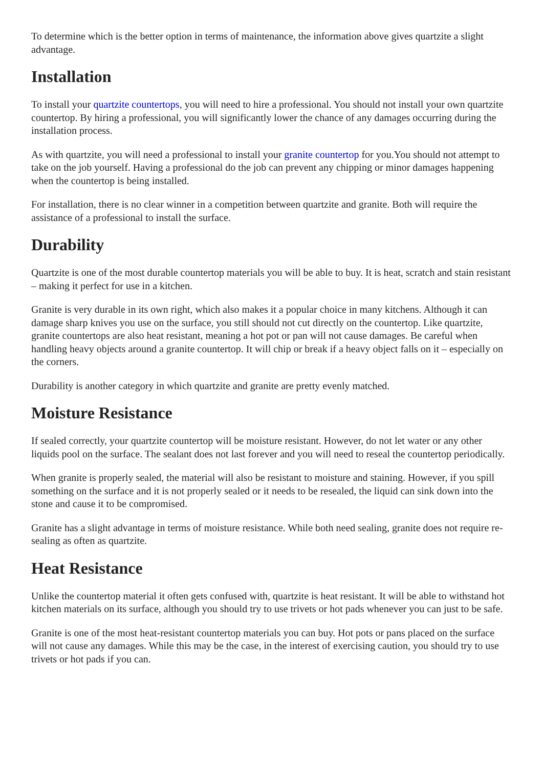To determine which is the better option in terms of maintenance, the information above gives quartzite a slight advantage.
Installation
To install your quartzite countertops, you will need to hire a professional. You should not install your own quartzite countertop. By hiring a professional, you will significantly lower the chance of any damages occurring during the installation process.
As with quartzite, you will need a professional to install your granite countertop for you.You should not attempt to take on the job yourself. Having a professional do the job can prevent any chipping or minor damages happening when the countertop is being installed.
For installation, there is no clear winner in a competition between quartzite and granite. Both will require the assistance of a professional to install the surface.
Durability
Quartzite is one of the most durable countertop materials you will be able to buy. It is heat, scratch and stain resistant – making it perfect for use in a kitchen.
Granite is very durable in its own right, which also makes it a popular choice in many kitchens. Although it can damage sharp knives you use on the surface, you still should not cut directly on the countertop. Like quartzite, granite countertops are also heat resistant, meaning a hot pot or pan will not cause damages. Be careful when handling heavy objects around a granite countertop. It will chip or break if a heavy object falls on it – especially on the corners.
Durability is another category in which quartzite and granite are pretty evenly matched.
Moisture Resistance
If sealed correctly, your quartzite countertop will be moisture resistant. However, do not let water or any other liquids pool on the surface. The sealant does not last forever and you will need to reseal the countertop periodically.
When granite is properly sealed, the material will also be resistant to moisture and staining. However, if you spill something on the surface and it is not properly sealed or it needs to be resealed, the liquid can sink down into the stone and cause it to be compromised.
Granite has a slight advantage in terms of moisture resistance. While both need sealing, granite does not require re-sealing as often as quartzite.
Heat Resistance
Unlike the countertop material it often gets confused with, quartzite is heat resistant. It will be able to withstand hot kitchen materials on its surface, although you should try to use trivets or hot pads whenever you can just to be safe.
Granite is one of the most heat-resistant countertop materials you can buy. Hot pots or pans placed on the surface will not cause any damages. While this may be the case, in the interest of exercising caution, you should try to use trivets or hot pads if you can.